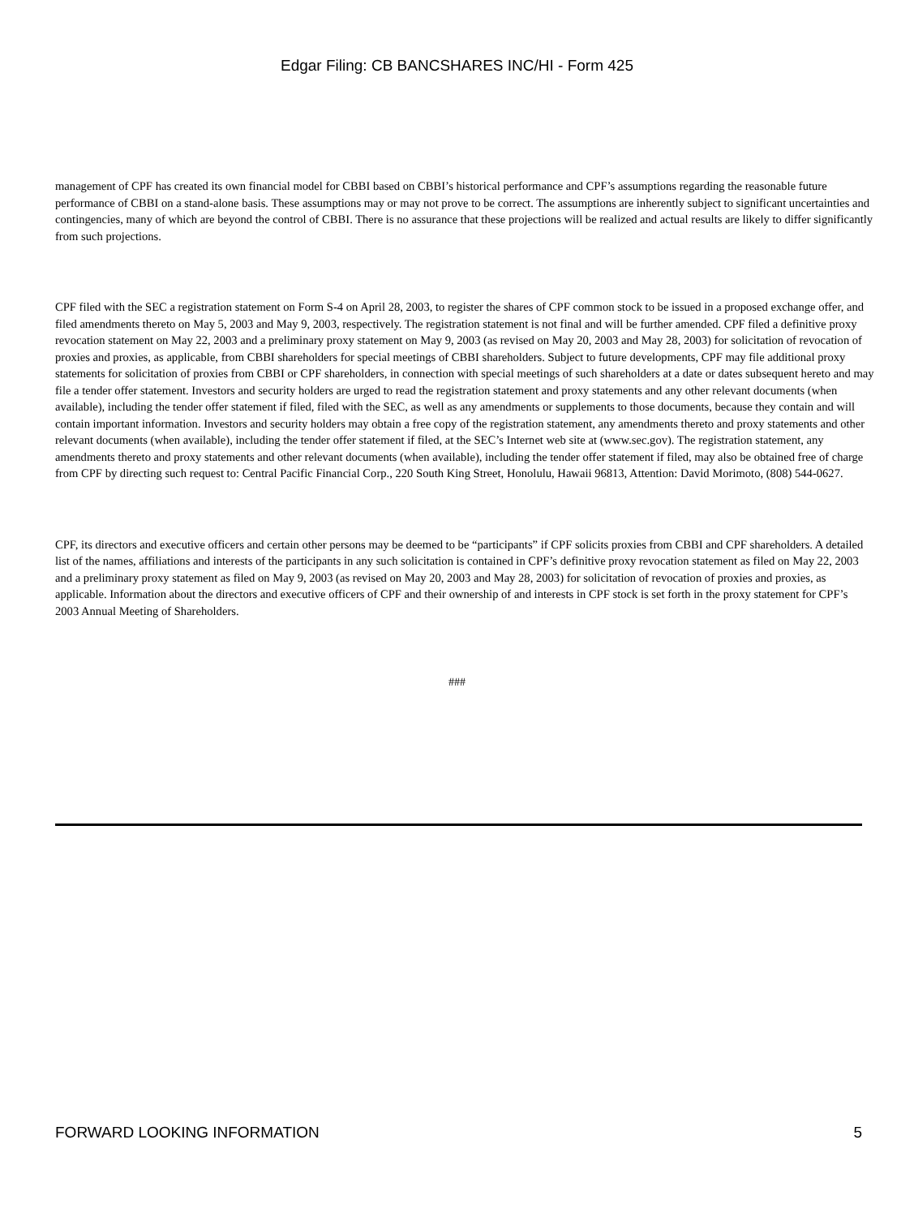Edgar Filing: CB BANCSHARES INC/HI - Form 425
management of CPF has created its own financial model for CBBI based on CBBI’s historical performance and CPF’s assumptions regarding the reasonable future performance of CBBI on a stand-alone basis. These assumptions may or may not prove to be correct. The assumptions are inherently subject to significant uncertainties and contingencies, many of which are beyond the control of CBBI. There is no assurance that these projections will be realized and actual results are likely to differ significantly from such projections.
CPF filed with the SEC a registration statement on Form S-4 on April 28, 2003, to register the shares of CPF common stock to be issued in a proposed exchange offer, and filed amendments thereto on May 5, 2003 and May 9, 2003, respectively. The registration statement is not final and will be further amended. CPF filed a definitive proxy revocation statement on May 22, 2003 and a preliminary proxy statement on May 9, 2003 (as revised on May 20, 2003 and May 28, 2003) for solicitation of revocation of proxies and proxies, as applicable, from CBBI shareholders for special meetings of CBBI shareholders. Subject to future developments, CPF may file additional proxy statements for solicitation of proxies from CBBI or CPF shareholders, in connection with special meetings of such shareholders at a date or dates subsequent hereto and may file a tender offer statement. Investors and security holders are urged to read the registration statement and proxy statements and any other relevant documents (when available), including the tender offer statement if filed, filed with the SEC, as well as any amendments or supplements to those documents, because they contain and will contain important information. Investors and security holders may obtain a free copy of the registration statement, any amendments thereto and proxy statements and other relevant documents (when available), including the tender offer statement if filed, at the SEC’s Internet web site at (www.sec.gov). The registration statement, any amendments thereto and proxy statements and other relevant documents (when available), including the tender offer statement if filed, may also be obtained free of charge from CPF by directing such request to: Central Pacific Financial Corp., 220 South King Street, Honolulu, Hawaii 96813, Attention: David Morimoto, (808) 544-0627.
CPF, its directors and executive officers and certain other persons may be deemed to be “participants” if CPF solicits proxies from CBBI and CPF shareholders. A detailed list of the names, affiliations and interests of the participants in any such solicitation is contained in CPF’s definitive proxy revocation statement as filed on May 22, 2003 and a preliminary proxy statement as filed on May 9, 2003 (as revised on May 20, 2003 and May 28, 2003) for solicitation of revocation of proxies and proxies, as applicable. Information about the directors and executive officers of CPF and their ownership of and interests in CPF stock is set forth in the proxy statement for CPF’s 2003 Annual Meeting of Shareholders.
###
FORWARD LOOKING INFORMATION 5